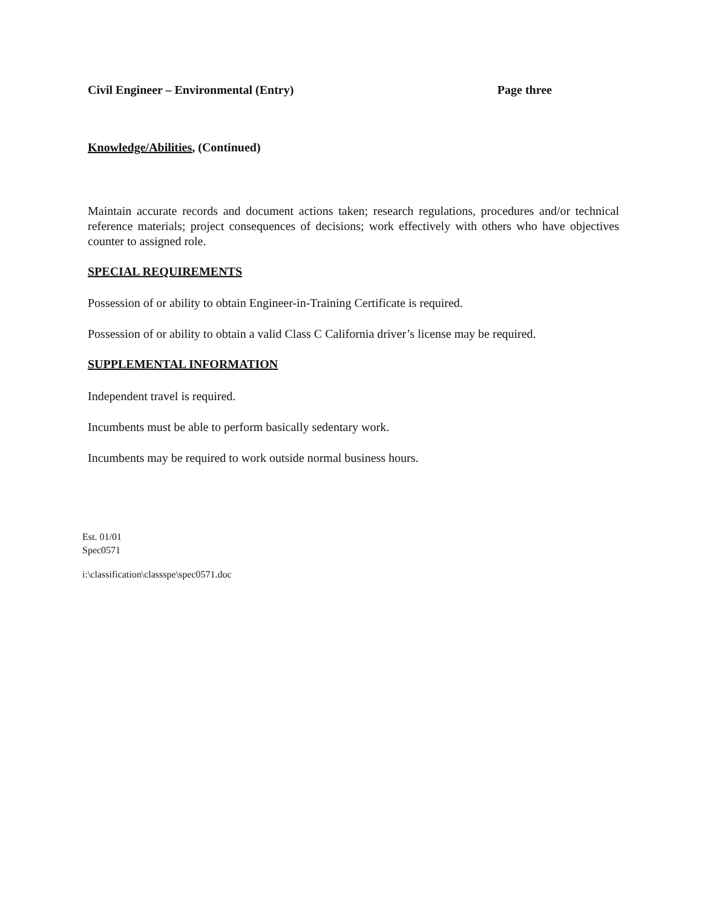Civil Engineer – Environmental (Entry) Page three
Knowledge/Abilities, (Continued)
Maintain accurate records and document actions taken; research regulations, procedures and/or technical reference materials; project consequences of decisions; work effectively with others who have objectives counter to assigned role.
SPECIAL REQUIREMENTS
Possession of or ability to obtain Engineer-in-Training Certificate is required.
Possession of or ability to obtain a valid Class C California driver’s license may be required.
SUPPLEMENTAL INFORMATION
Independent travel is required.
Incumbents must be able to perform basically sedentary work.
Incumbents may be required to work outside normal business hours.
Est. 01/01
Spec0571
i:\classification\classspe\spec0571.doc